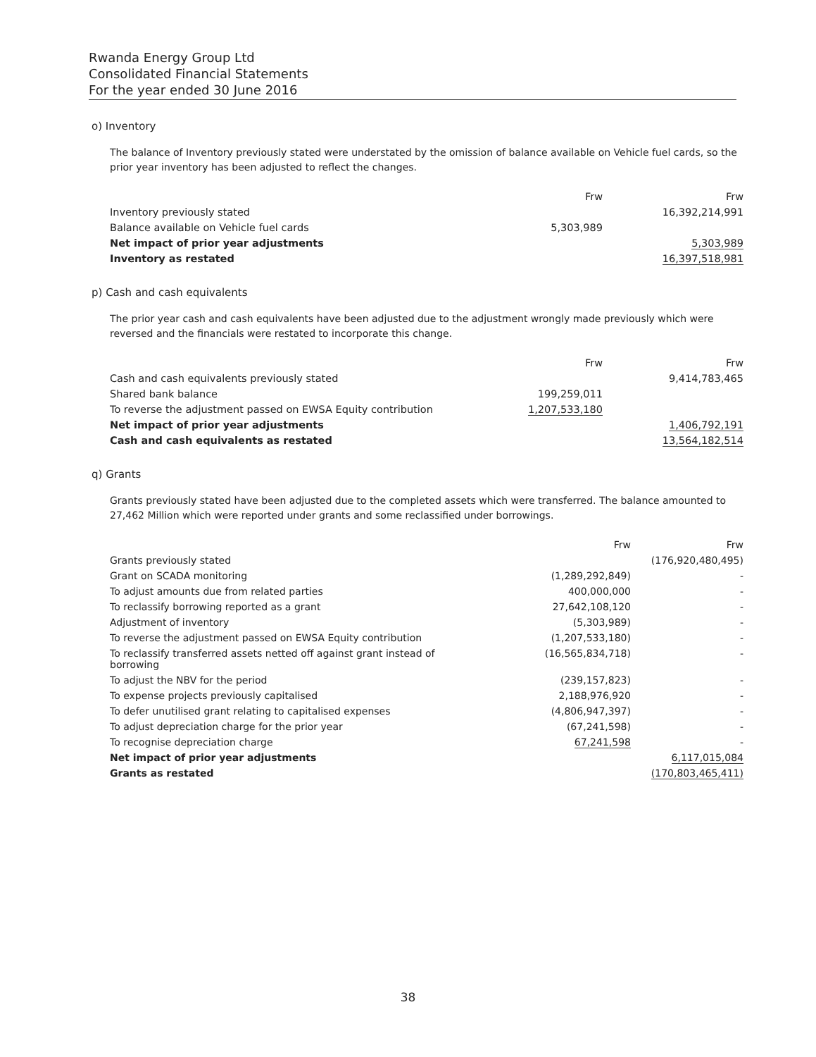Rwanda Energy Group Ltd
Consolidated Financial Statements
For the year ended 30 June 2016
o) Inventory
The balance of Inventory previously stated were understated by the omission of balance available on Vehicle fuel cards, so the prior year inventory has been adjusted to reflect the changes.
| | Frw | Frw |
| --- | --- | --- |
| Inventory previously stated | | 16,392,214,991 |
| Balance available on Vehicle fuel cards | 5,303,989 | |
| Net impact of prior year adjustments | | 5,303,989 |
| Inventory as restated | | 16,397,518,981 |
p) Cash and cash equivalents
The prior year cash and cash equivalents have been adjusted due to the adjustment wrongly made previously which were reversed and the financials were restated to incorporate this change.
| | Frw | Frw |
| --- | --- | --- |
| Cash and cash equivalents previously stated | | 9,414,783,465 |
| Shared bank balance | 199,259,011 | |
| To reverse the adjustment passed on EWSA Equity contribution | 1,207,533,180 | |
| Net impact of prior year adjustments | | 1,406,792,191 |
| Cash and cash equivalents as restated | | 13,564,182,514 |
q) Grants
Grants previously stated have been adjusted due to the completed assets which were transferred. The balance amounted to 27,462 Million which were reported under grants and some reclassified under borrowings.
| | Frw | Frw |
| --- | --- | --- |
| Grants previously stated | | (176,920,480,495) |
| Grant on SCADA monitoring | (1,289,292,849) | - |
| To adjust amounts due from related parties | 400,000,000 | - |
| To reclassify borrowing reported as a grant | 27,642,108,120 | - |
| Adjustment of inventory | (5,303,989) | - |
| To reverse the adjustment passed on EWSA Equity contribution | (1,207,533,180) | - |
| To reclassify transferred assets netted off against grant instead of borrowing | (16,565,834,718) | - |
| To adjust the NBV for the period | (239,157,823) | - |
| To expense projects previously capitalised | 2,188,976,920 | - |
| To defer unutilised grant relating to capitalised expenses | (4,806,947,397) | - |
| To adjust depreciation charge for the prior year | (67,241,598) | - |
| To recognise depreciation charge | 67,241,598 | - |
| Net impact of prior year adjustments | | 6,117,015,084 |
| Grants as restated | | (170,803,465,411) |
38